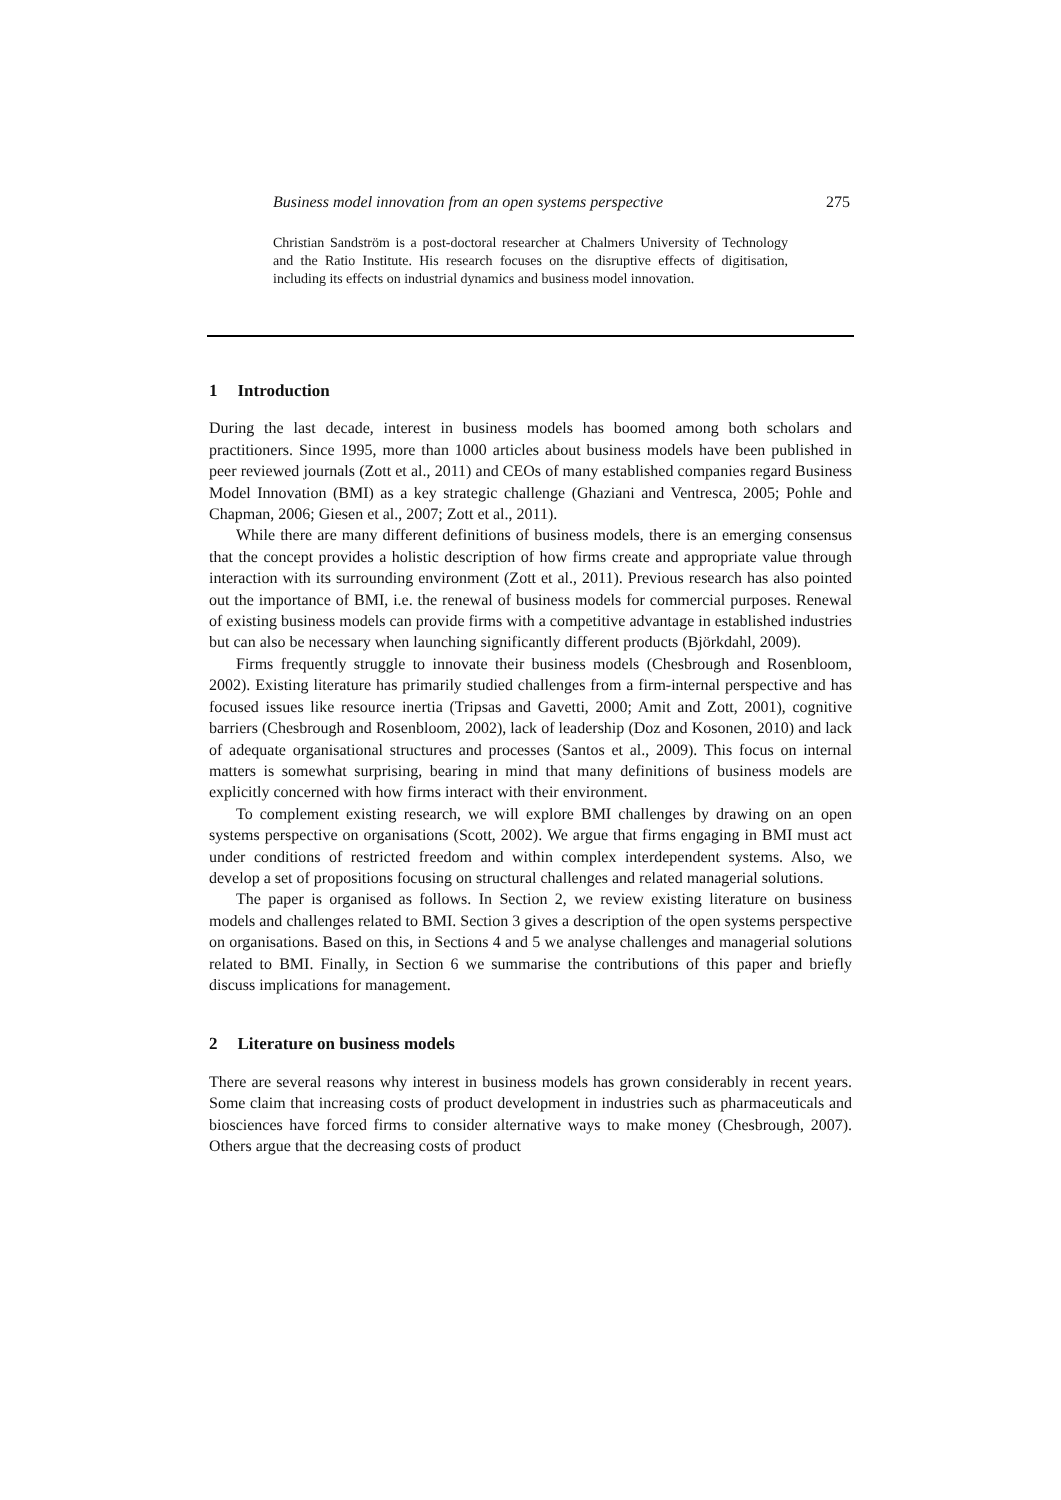Business model innovation from an open systems perspective 275
Christian Sandström is a post-doctoral researcher at Chalmers University of Technology and the Ratio Institute. His research focuses on the disruptive effects of digitisation, including its effects on industrial dynamics and business model innovation.
1 Introduction
During the last decade, interest in business models has boomed among both scholars and practitioners. Since 1995, more than 1000 articles about business models have been published in peer reviewed journals (Zott et al., 2011) and CEOs of many established companies regard Business Model Innovation (BMI) as a key strategic challenge (Ghaziani and Ventresca, 2005; Pohle and Chapman, 2006; Giesen et al., 2007; Zott et al., 2011).
While there are many different definitions of business models, there is an emerging consensus that the concept provides a holistic description of how firms create and appropriate value through interaction with its surrounding environment (Zott et al., 2011). Previous research has also pointed out the importance of BMI, i.e. the renewal of business models for commercial purposes. Renewal of existing business models can provide firms with a competitive advantage in established industries but can also be necessary when launching significantly different products (Björkdahl, 2009).
Firms frequently struggle to innovate their business models (Chesbrough and Rosenbloom, 2002). Existing literature has primarily studied challenges from a firm-internal perspective and has focused issues like resource inertia (Tripsas and Gavetti, 2000; Amit and Zott, 2001), cognitive barriers (Chesbrough and Rosenbloom, 2002), lack of leadership (Doz and Kosonen, 2010) and lack of adequate organisational structures and processes (Santos et al., 2009). This focus on internal matters is somewhat surprising, bearing in mind that many definitions of business models are explicitly concerned with how firms interact with their environment.
To complement existing research, we will explore BMI challenges by drawing on an open systems perspective on organisations (Scott, 2002). We argue that firms engaging in BMI must act under conditions of restricted freedom and within complex interdependent systems. Also, we develop a set of propositions focusing on structural challenges and related managerial solutions.
The paper is organised as follows. In Section 2, we review existing literature on business models and challenges related to BMI. Section 3 gives a description of the open systems perspective on organisations. Based on this, in Sections 4 and 5 we analyse challenges and managerial solutions related to BMI. Finally, in Section 6 we summarise the contributions of this paper and briefly discuss implications for management.
2 Literature on business models
There are several reasons why interest in business models has grown considerably in recent years. Some claim that increasing costs of product development in industries such as pharmaceuticals and biosciences have forced firms to consider alternative ways to make money (Chesbrough, 2007). Others argue that the decreasing costs of product